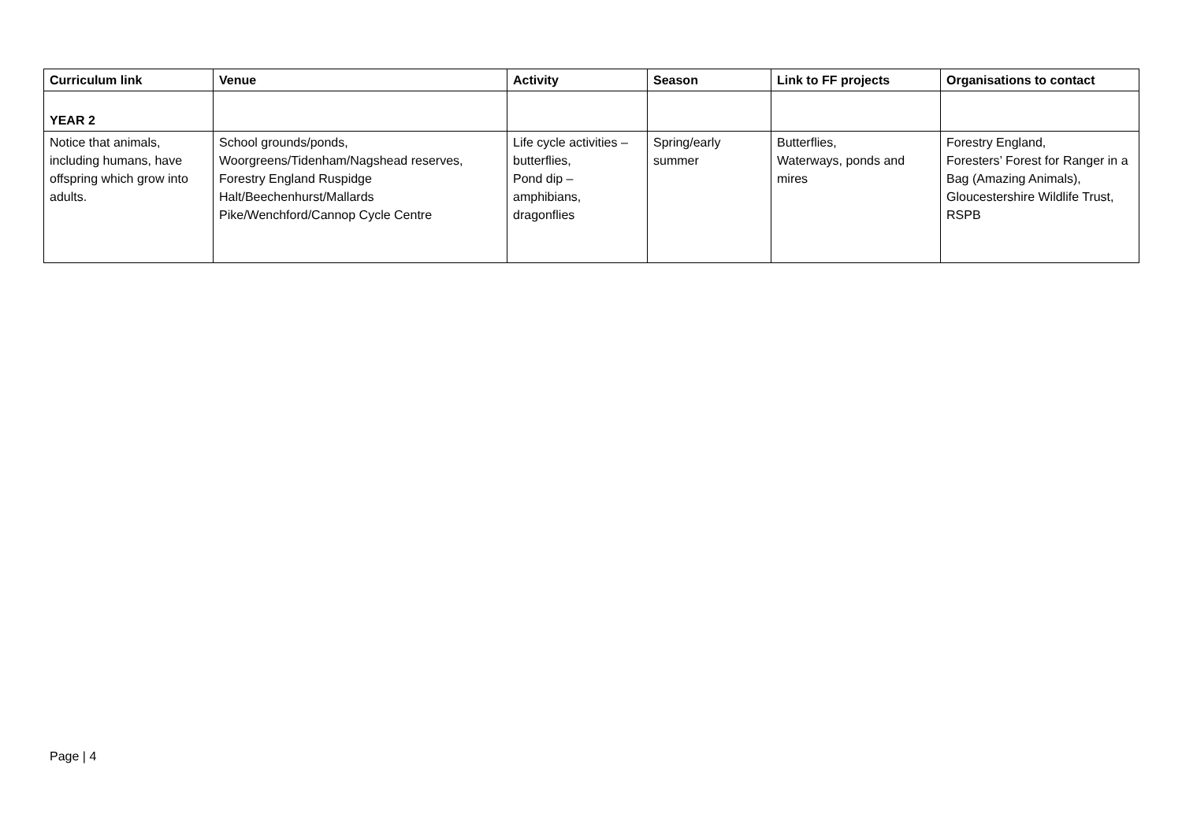| Curriculum link | Venue | Activity | Season | Link to FF projects | Organisations to contact |
| --- | --- | --- | --- | --- | --- |
| YEAR 2 | | | | | |
| Notice that animals, including humans, have offspring which grow into adults. | School grounds/ponds, Woorgreens/Tidenham/Nagshead reserves, Forestry England Ruspidge Halt/Beechenhurst/Mallards Pike/Wenchford/Cannop Cycle Centre | Life cycle activities – butterflies, Pond dip – amphibians, dragonflies | Spring/early summer | Butterflies, Waterways, ponds and mires | Forestry England, Foresters’ Forest for Ranger in a Bag (Amazing Animals), Gloucestershire Wildlife Trust, RSPB |
Page | 4